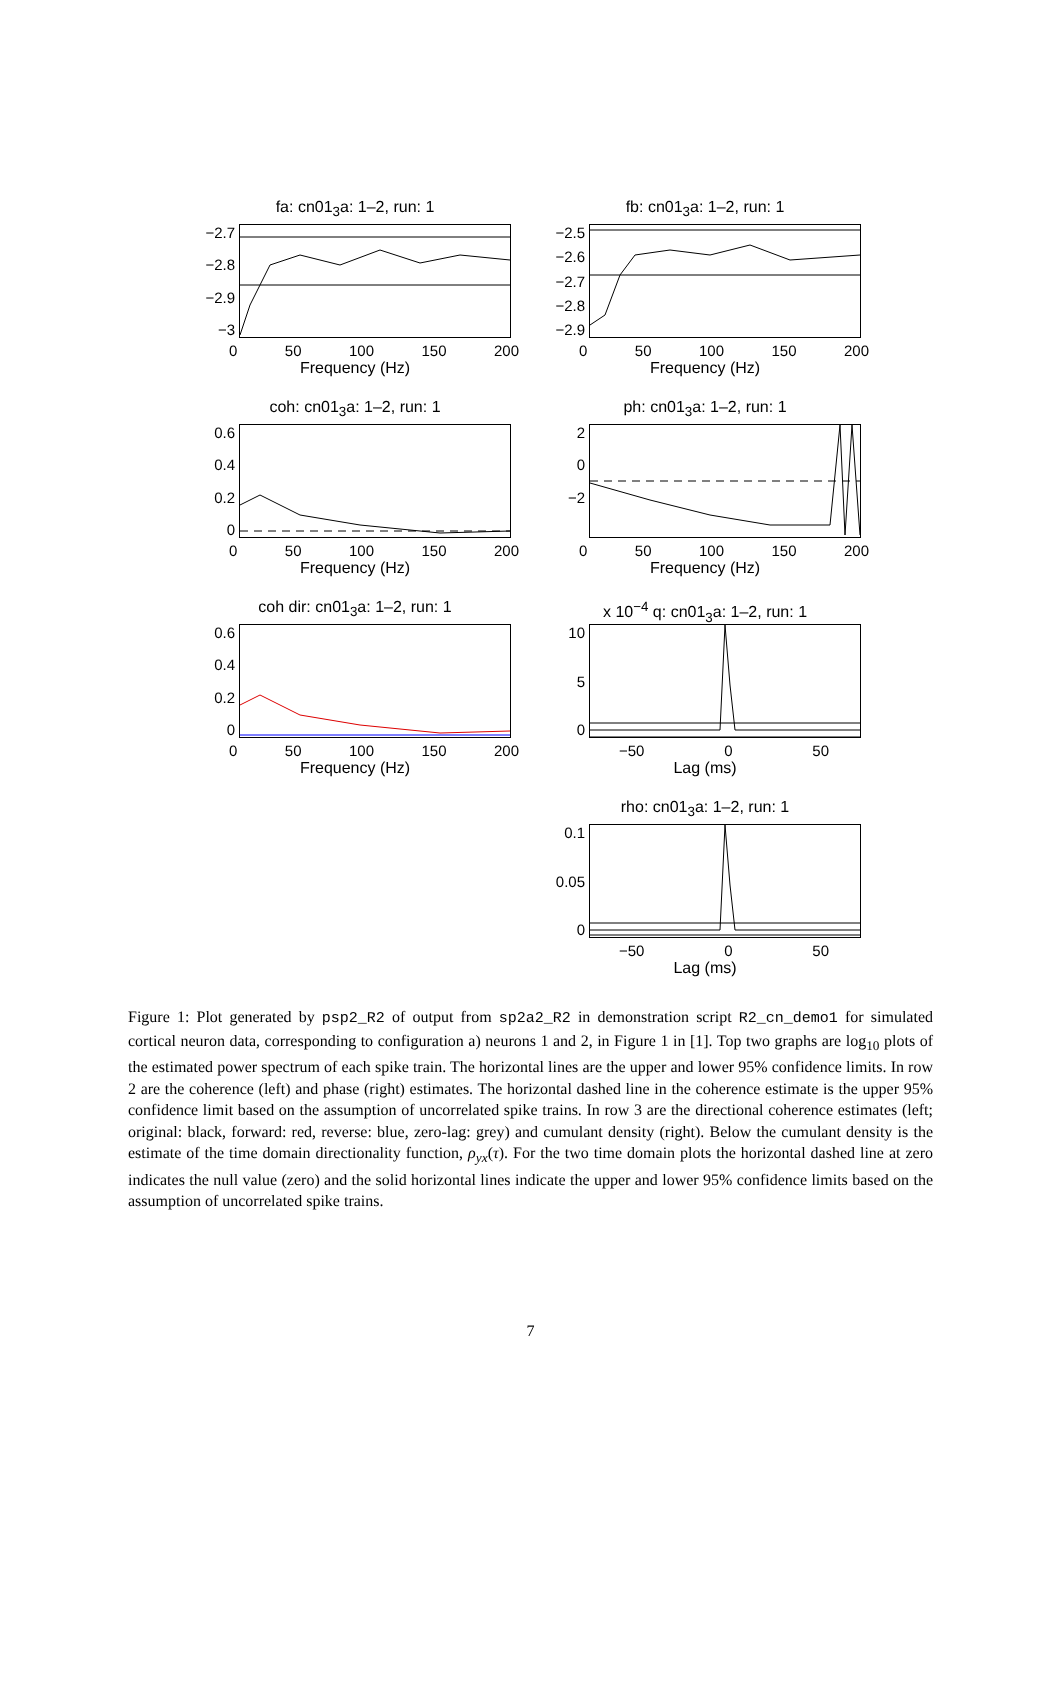fa: cn01<sub>3</sub>a: 1–2, run: 1
−2.7
−2.8
−2.9
−3
0 50 100 150 200
Frequency (Hz)
fb: cn01<sub>3</sub>a: 1–2, run: 1
−2.5
−2.6
−2.7
−2.8
−2.9
0 50 100 150 200
Frequency (Hz)
coh: cn01<sub>3</sub>a: 1–2, run: 1
0.6
0.4
0.2
0
0 50 100 150 200
Frequency (Hz)
ph: cn01<sub>3</sub>a: 1–2, run: 1
2
0
−2
0 50 100 150 200
Frequency (Hz)
coh dir: cn01<sub>3</sub>a: 1–2, run: 1
0.6
0.4
0.2
0
0 50 100 150 200
Frequency (Hz)
x 10<sup>−4</sup> q: cn01<sub>3</sub>a: 1–2, run: 1
10
5
0
−50 0 50
Lag (ms)
rho: cn01<sub>3</sub>a: 1–2, run: 1
0.1
0.05
0
−50 0 50
Lag (ms)
Figure 1: Plot generated by psp2_R2 of output from sp2a2_R2 in demonstration script R2_cn_demo1 for simulated cortical neuron data, corresponding to configuration a) neurons 1 and 2, in Figure 1 in [1]. Top two graphs are log<sub>10</sub> plots of the estimated power spectrum of each spike train. The horizontal lines are the upper and lower 95% confidence limits. In row 2 are the coherence (left) and phase (right) estimates. The horizontal dashed line in the coherence estimate is the upper 95% confidence limit based on the assumption of uncorrelated spike trains. In row 3 are the directional coherence estimates (left; original: black, forward: red, reverse: blue, zero-lag: grey) and cumulant density (right). Below the cumulant density is the estimate of the time domain directionality function, ρ<sub>yx</sub>(τ). For the two time domain plots the horizontal dashed line at zero indicates the null value (zero) and the solid horizontal lines indicate the upper and lower 95% confidence limits based on the assumption of uncorrelated spike trains.
7